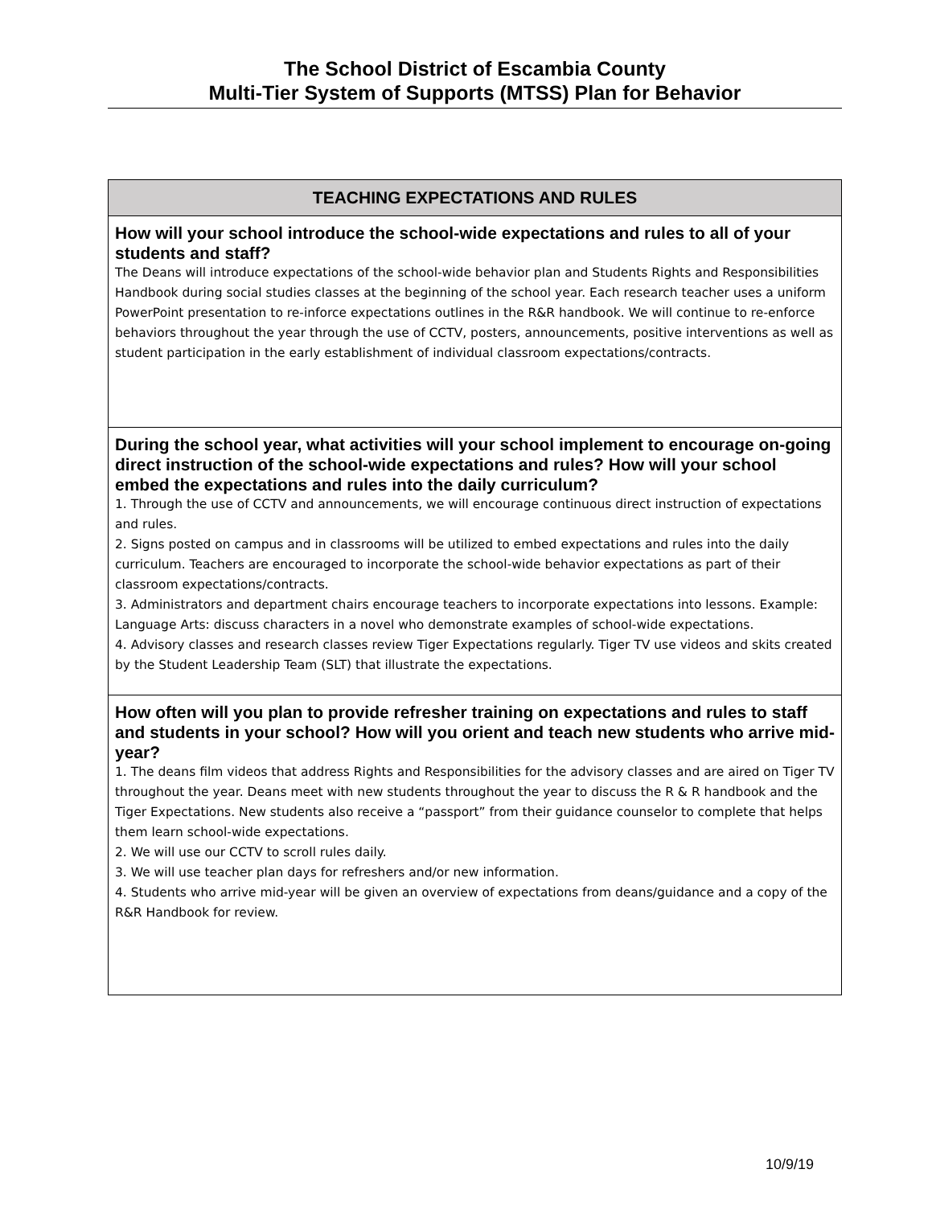The School District of Escambia County
Multi-Tier System of Supports (MTSS) Plan for Behavior
| TEACHING EXPECTATIONS AND RULES |
| --- |
| How will your school introduce the school-wide expectations and rules to all of your students and staff? The Deans will introduce expectations of the school-wide behavior plan and Students Rights and Responsibilities Handbook during social studies classes at the beginning of the school year. Each research teacher uses a uniform PowerPoint presentation to re-inforce expectations outlines in the R&R handbook. We will continue to re-enforce behaviors throughout the year through the use of CCTV, posters, announcements, positive interventions as well as student participation in the early establishment of individual classroom expectations/contracts. |
| During the school year, what activities will your school implement to encourage on-going direct instruction of the school-wide expectations and rules? How will your school embed the expectations and rules into the daily curriculum? 1. Through the use of CCTV and announcements, we will encourage continuous direct instruction of expectations and rules. 2. Signs posted on campus and in classrooms will be utilized to embed expectations and rules into the daily curriculum. Teachers are encouraged to incorporate the school-wide behavior expectations as part of their classroom expectations/contracts. 3. Administrators and department chairs encourage teachers to incorporate expectations into lessons. Example: Language Arts: discuss characters in a novel who demonstrate examples of school-wide expectations. 4. Advisory classes and research classes review Tiger Expectations regularly. Tiger TV use videos and skits created by the Student Leadership Team (SLT) that illustrate the expectations. |
| How often will you plan to provide refresher training on expectations and rules to staff and students in your school? How will you orient and teach new students who arrive mid-year? 1. The deans film videos that address Rights and Responsibilities for the advisory classes and are aired on Tiger TV throughout the year. Deans meet with new students throughout the year to discuss the R & R handbook and the Tiger Expectations. New students also receive a “passport” from their guidance counselor to complete that helps them learn school-wide expectations. 2. We will use our CCTV to scroll rules daily. 3. We will use teacher plan days for refreshers and/or new information. 4. Students who arrive mid-year will be given an overview of expectations from deans/guidance and a copy of the R&R Handbook for review. |
10/9/19